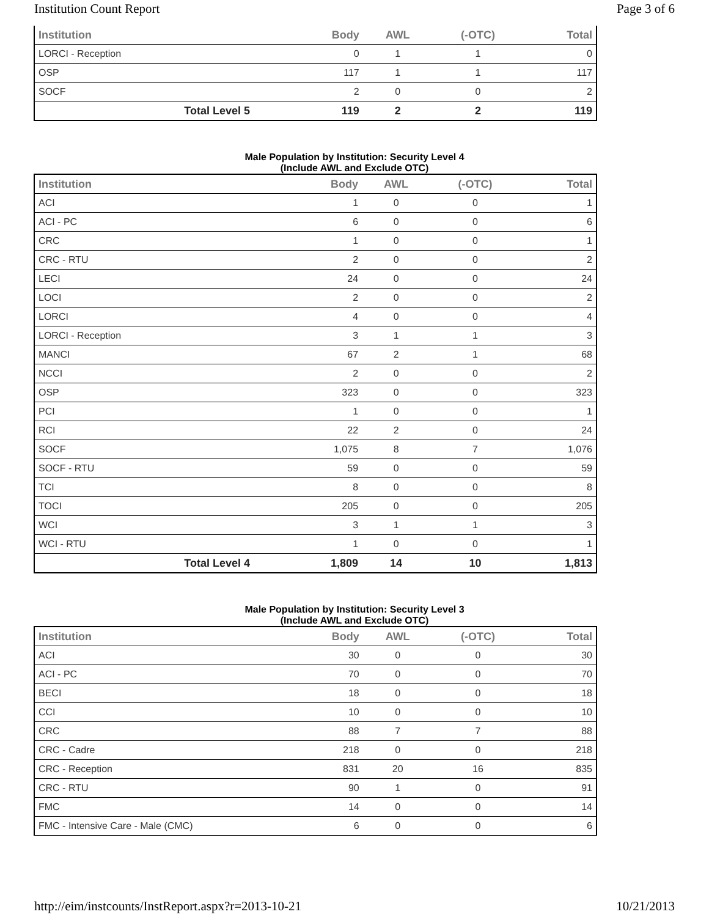Institution Count Report Page 3 of 6
| Institution | Body | AWL | (-OTC) | Total |
| --- | --- | --- | --- | --- |
| LORCI - Reception | 0 | 1 | 1 | 0 |
| OSP | 117 | 1 | 1 | 117 |
| SOCF | 2 | 0 | 0 | 2 |
| Total Level 5 | 119 | 2 | 2 | 119 |
Male Population by Institution: Security Level 4
(Include AWL and Exclude OTC)
| Institution | Body | AWL | (-OTC) | Total |
| --- | --- | --- | --- | --- |
| ACI | 1 | 0 | 0 | 1 |
| ACI - PC | 6 | 0 | 0 | 6 |
| CRC | 1 | 0 | 0 | 1 |
| CRC - RTU | 2 | 0 | 0 | 2 |
| LECI | 24 | 0 | 0 | 24 |
| LOCI | 2 | 0 | 0 | 2 |
| LORCI | 4 | 0 | 0 | 4 |
| LORCI - Reception | 3 | 1 | 1 | 3 |
| MANCI | 67 | 2 | 1 | 68 |
| NCCI | 2 | 0 | 0 | 2 |
| OSP | 323 | 0 | 0 | 323 |
| PCI | 1 | 0 | 0 | 1 |
| RCI | 22 | 2 | 0 | 24 |
| SOCF | 1,075 | 8 | 7 | 1,076 |
| SOCF - RTU | 59 | 0 | 0 | 59 |
| TCI | 8 | 0 | 0 | 8 |
| TOCI | 205 | 0 | 0 | 205 |
| WCI | 3 | 1 | 1 | 3 |
| WCI - RTU | 1 | 0 | 0 | 1 |
| Total Level 4 | 1,809 | 14 | 10 | 1,813 |
Male Population by Institution: Security Level 3
(Include AWL and Exclude OTC)
| Institution | Body | AWL | (-OTC) | Total |
| --- | --- | --- | --- | --- |
| ACI | 30 | 0 | 0 | 30 |
| ACI - PC | 70 | 0 | 0 | 70 |
| BECI | 18 | 0 | 0 | 18 |
| CCI | 10 | 0 | 0 | 10 |
| CRC | 88 | 7 | 7 | 88 |
| CRC - Cadre | 218 | 0 | 0 | 218 |
| CRC - Reception | 831 | 20 | 16 | 835 |
| CRC - RTU | 90 | 1 | 0 | 91 |
| FMC | 14 | 0 | 0 | 14 |
| FMC - Intensive Care - Male (CMC) | 6 | 0 | 0 | 6 |
http://eim/instcounts/InstReport.aspx?r=2013-10-21 10/21/2013